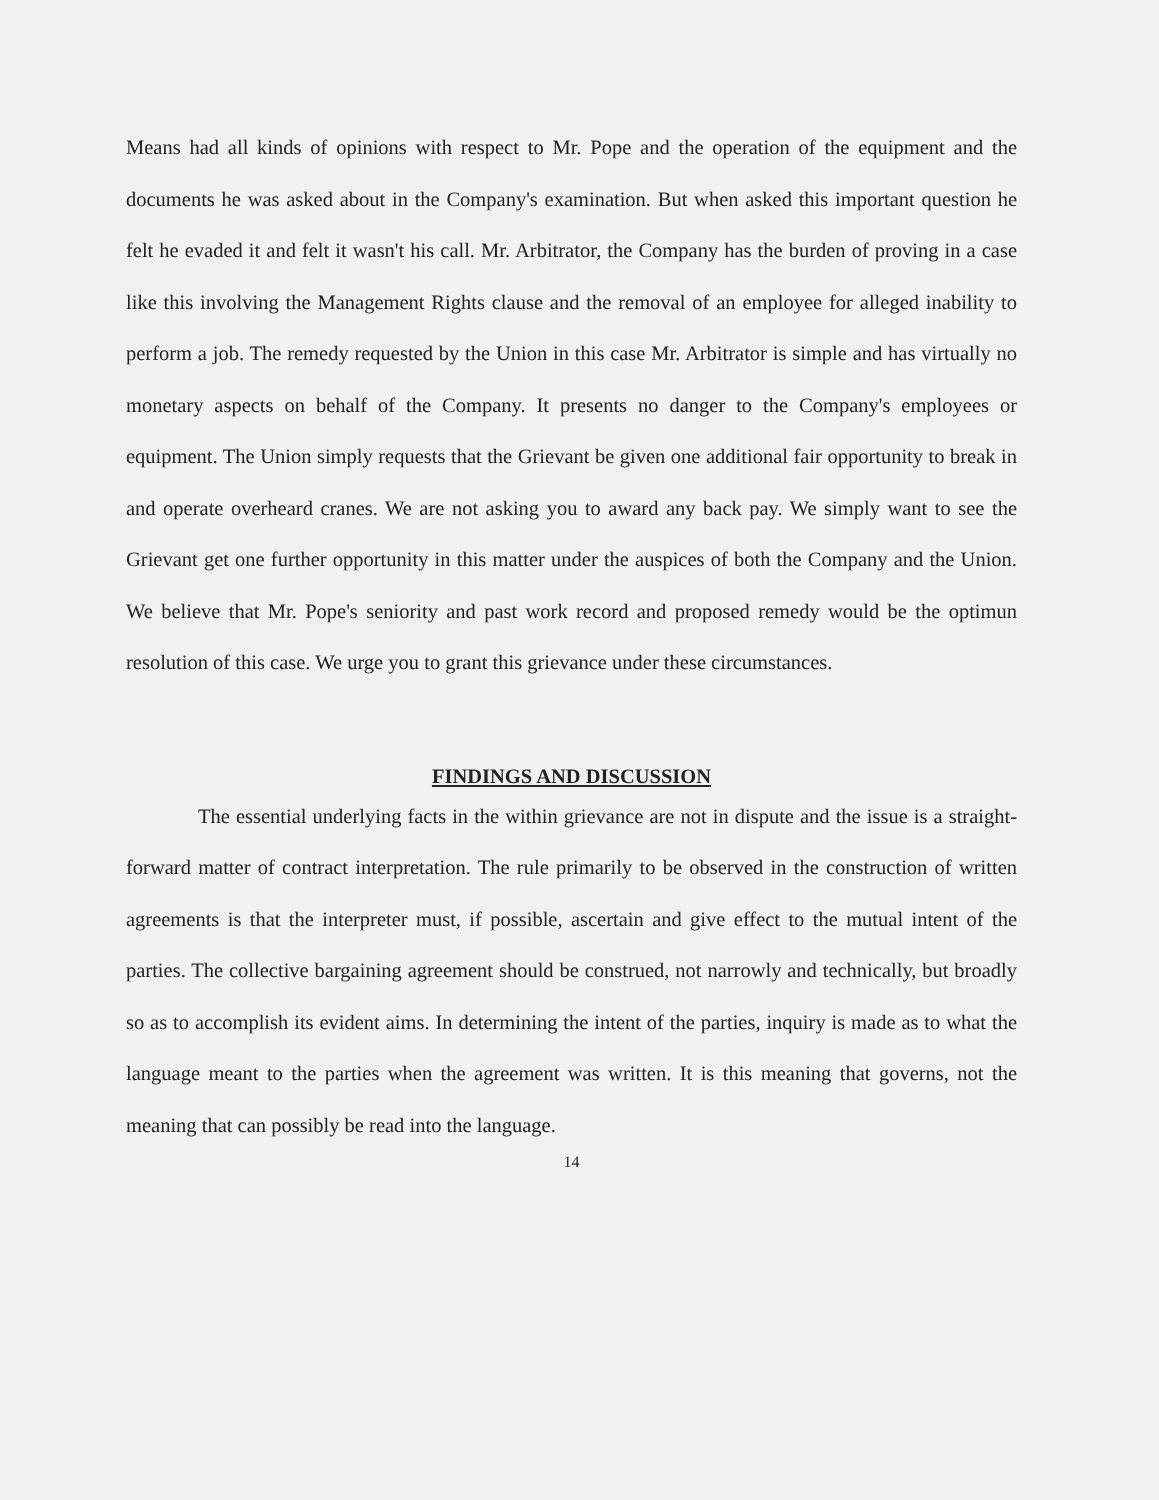Means had all kinds of opinions with respect to Mr. Pope and the operation of the equipment and the documents he was asked about in the Company's examination. But when asked this important question he felt he evaded it and felt it wasn't his call. Mr. Arbitrator, the Company has the burden of proving in a case like this involving the Management Rights clause and the removal of an employee for alleged inability to perform a job. The remedy requested by the Union in this case Mr. Arbitrator is simple and has virtually no monetary aspects on behalf of the Company. It presents no danger to the Company's employees or equipment. The Union simply requests that the Grievant be given one additional fair opportunity to break in and operate overheard cranes. We are not asking you to award any back pay. We simply want to see the Grievant get one further opportunity in this matter under the auspices of both the Company and the Union. We believe that Mr. Pope's seniority and past work record and proposed remedy would be the optimun resolution of this case. We urge you to grant this grievance under these circumstances.
FINDINGS AND DISCUSSION
The essential underlying facts in the within grievance are not in dispute and the issue is a straight-forward matter of contract interpretation. The rule primarily to be observed in the construction of written agreements is that the interpreter must, if possible, ascertain and give effect to the mutual intent of the parties. The collective bargaining agreement should be construed, not narrowly and technically, but broadly so as to accomplish its evident aims. In determining the intent of the parties, inquiry is made as to what the language meant to the parties when the agreement was written. It is this meaning that governs, not the meaning that can possibly be read into the language.
14